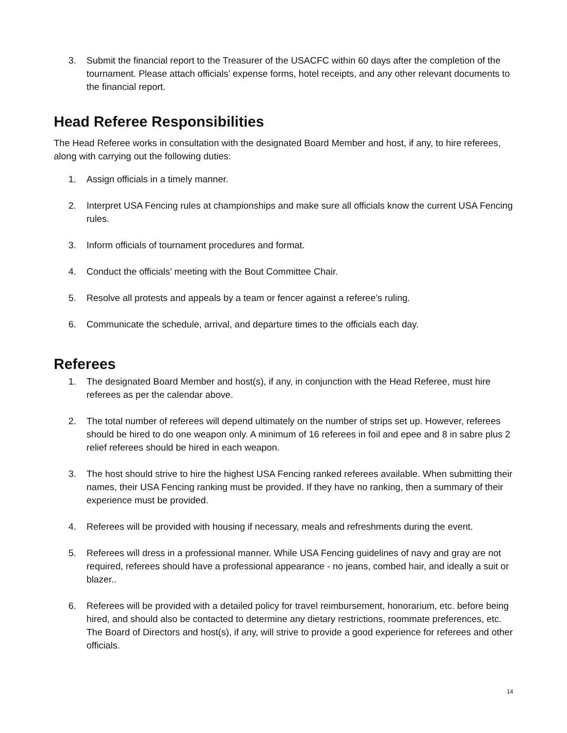3. Submit the financial report to the Treasurer of the USACFC within 60 days after the completion of the tournament. Please attach officials’ expense forms, hotel receipts, and any other relevant documents to the financial report.
Head Referee Responsibilities
The Head Referee works in consultation with the designated Board Member and host, if any, to hire referees, along with carrying out the following duties:
1. Assign officials in a timely manner.
2. Interpret USA Fencing rules at championships and make sure all officials know the current USA Fencing rules.
3. Inform officials of tournament procedures and format.
4. Conduct the officials’ meeting with the Bout Committee Chair.
5. Resolve all protests and appeals by a team or fencer against a referee’s ruling.
6. Communicate the schedule, arrival, and departure times to the officials each day.
Referees
1. The designated Board Member and host(s), if any, in conjunction with the Head Referee, must hire referees as per the calendar above.
2. The total number of referees will depend ultimately on the number of strips set up. However, referees should be hired to do one weapon only. A minimum of 16 referees in foil and epee and 8 in sabre plus 2 relief referees should be hired in each weapon.
3. The host should strive to hire the highest USA Fencing ranked referees available. When submitting their names, their USA Fencing ranking must be provided. If they have no ranking, then a summary of their experience must be provided.
4. Referees will be provided with housing if necessary, meals and refreshments during the event.
5. Referees will dress in a professional manner. While USA Fencing guidelines of navy and gray are not required, referees should have a professional appearance - no jeans, combed hair, and ideally a suit or blazer..
6. Referees will be provided with a detailed policy for travel reimbursement, honorarium, etc. before being hired, and should also be contacted to determine any dietary restrictions, roommate preferences, etc. The Board of Directors and host(s), if any, will strive to provide a good experience for referees and other officials.
14